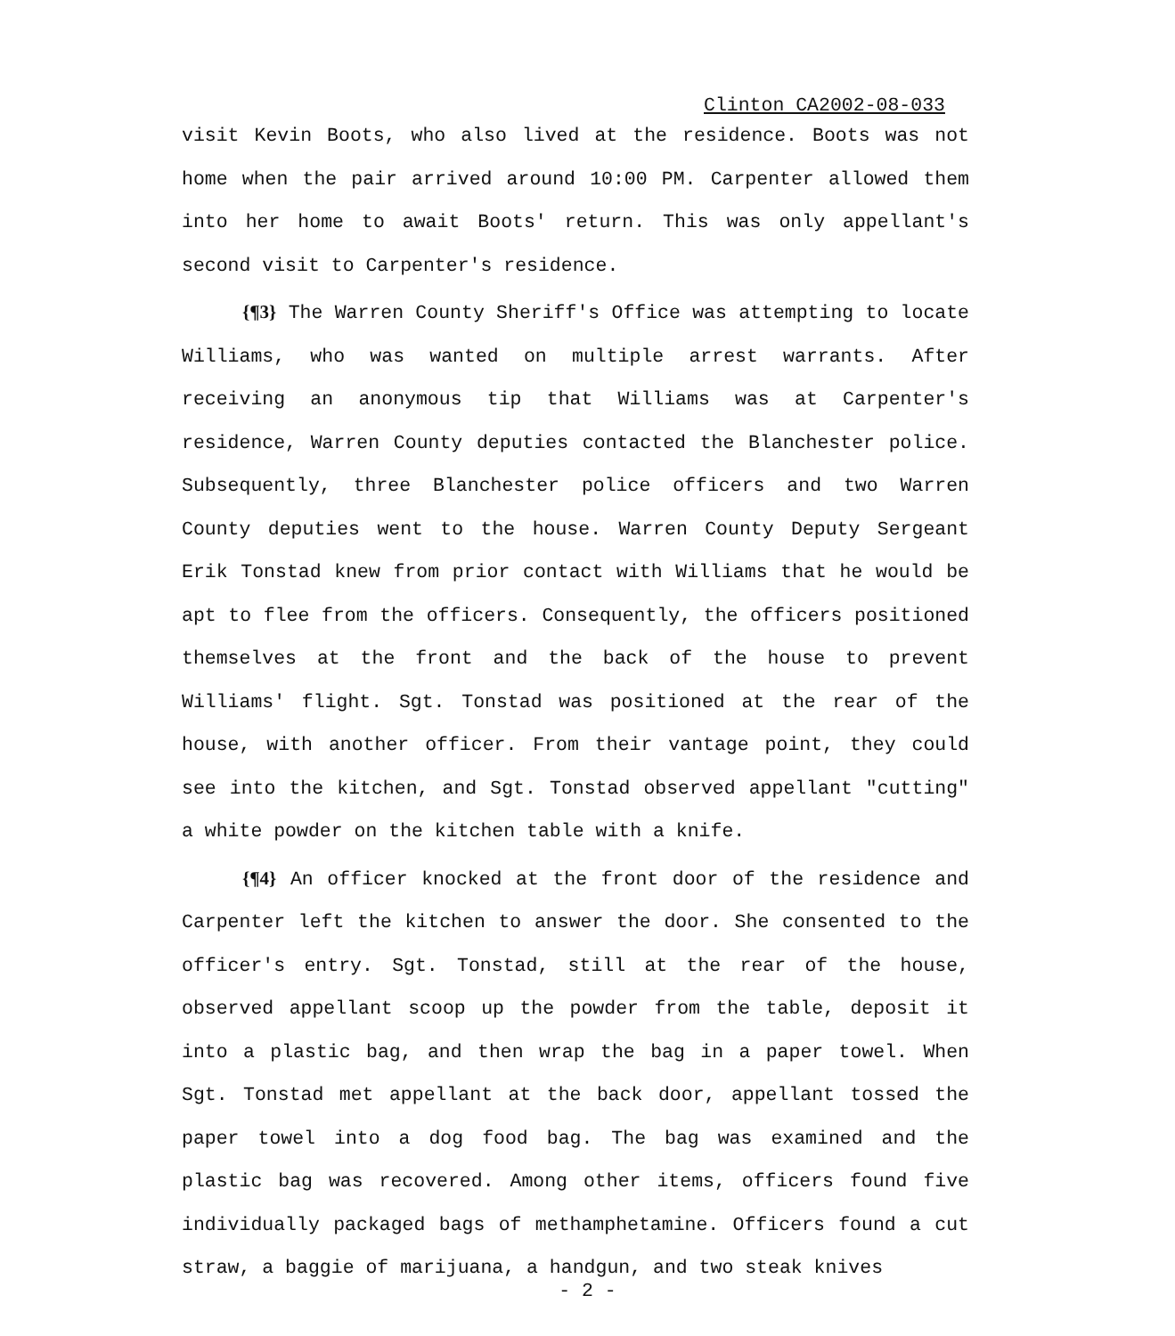Clinton CA2002-08-033
visit Kevin Boots, who also lived at the residence. Boots was not home when the pair arrived around 10:00 PM. Carpenter allowed them into her home to await Boots' return. This was only appellant's second visit to Carpenter's residence.
{¶3} The Warren County Sheriff's Office was attempting to locate Williams, who was wanted on multiple arrest warrants. After receiving an anonymous tip that Williams was at Carpenter's residence, Warren County deputies contacted the Blanchester police. Subsequently, three Blanchester police officers and two Warren County deputies went to the house. Warren County Deputy Sergeant Erik Tonstad knew from prior contact with Williams that he would be apt to flee from the officers. Consequently, the officers positioned themselves at the front and the back of the house to prevent Williams' flight. Sgt. Tonstad was positioned at the rear of the house, with another officer. From their vantage point, they could see into the kitchen, and Sgt. Tonstad observed appellant "cutting" a white powder on the kitchen table with a knife.
{¶4} An officer knocked at the front door of the residence and Carpenter left the kitchen to answer the door. She consented to the officer's entry. Sgt. Tonstad, still at the rear of the house, observed appellant scoop up the powder from the table, deposit it into a plastic bag, and then wrap the bag in a paper towel. When Sgt. Tonstad met appellant at the back door, appellant tossed the paper towel into a dog food bag. The bag was examined and the plastic bag was recovered. Among other items, officers found five individually packaged bags of methamphetamine. Officers found a cut straw, a baggie of marijuana, a handgun, and two steak knives
- 2 -